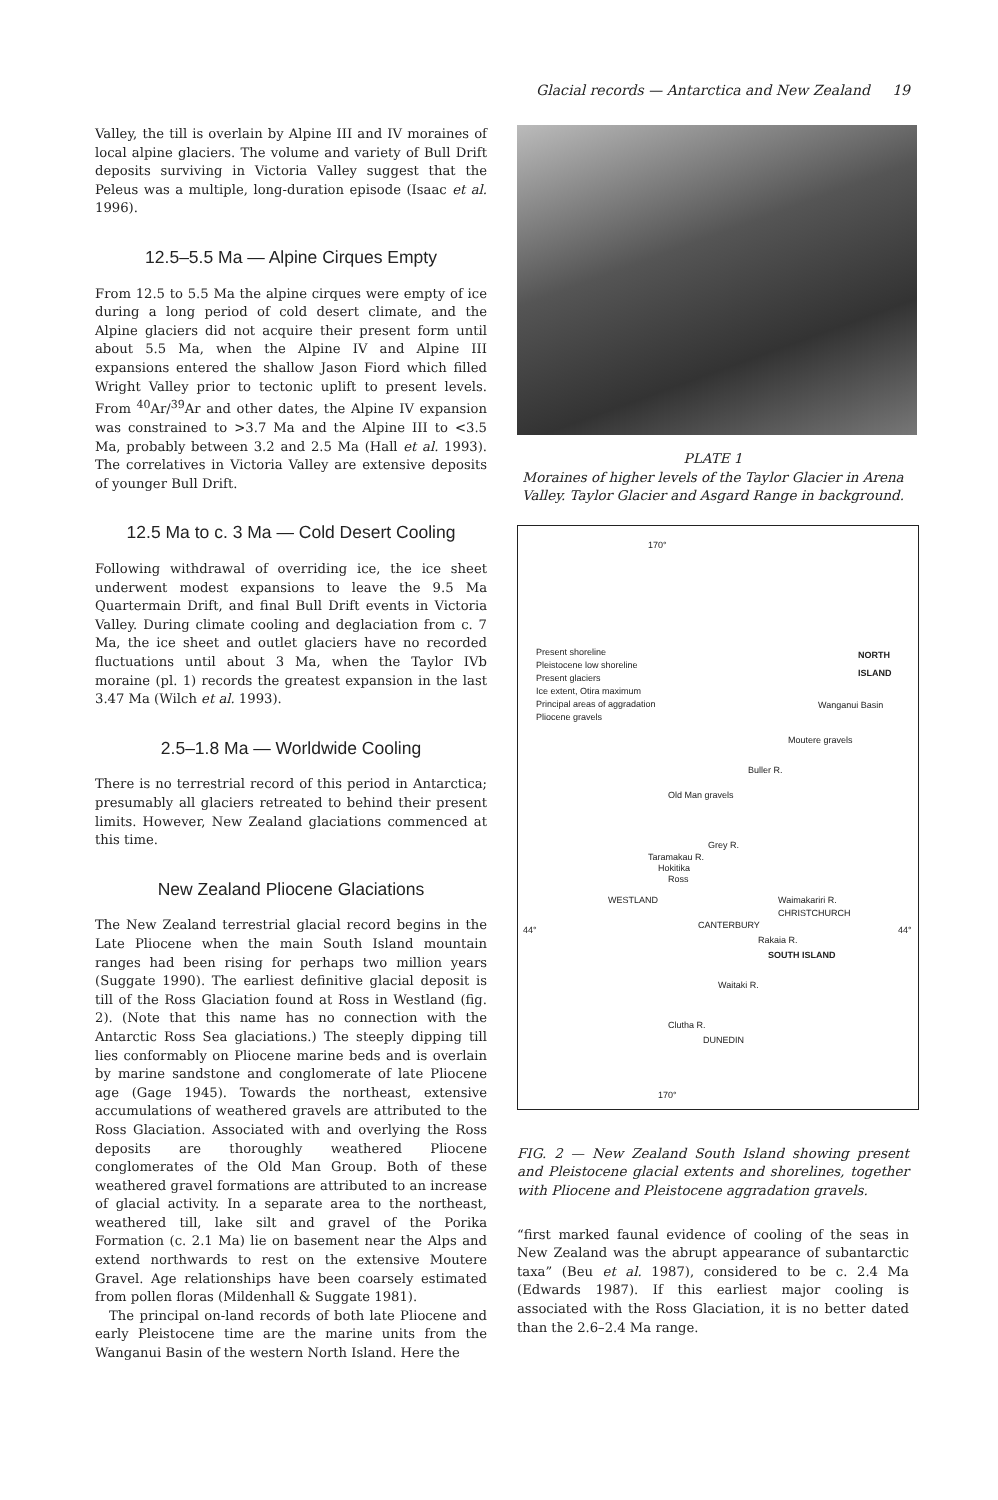Glacial records — Antarctica and New Zealand 19
Valley, the till is overlain by Alpine III and IV moraines of local alpine glaciers. The volume and variety of Bull Drift deposits surviving in Victoria Valley suggest that the Peleus was a multiple, long-duration episode (Isaac et al. 1996).
12.5–5.5 Ma — Alpine Cirques Empty
From 12.5 to 5.5 Ma the alpine cirques were empty of ice during a long period of cold desert climate, and the Alpine glaciers did not acquire their present form until about 5.5 Ma, when the Alpine IV and Alpine III expansions entered the shallow Jason Fiord which filled Wright Valley prior to tectonic uplift to present levels. From <sup>40</sup>Ar/<sup>39</sup>Ar and other dates, the Alpine IV expansion was constrained to >3.7 Ma and the Alpine III to <3.5 Ma, probably between 3.2 and 2.5 Ma (Hall et al. 1993). The correlatives in Victoria Valley are extensive deposits of younger Bull Drift.
12.5 Ma to c. 3 Ma — Cold Desert Cooling
Following withdrawal of overriding ice, the ice sheet underwent modest expansions to leave the 9.5 Ma Quartermain Drift, and final Bull Drift events in Victoria Valley. During climate cooling and deglaciation from c. 7 Ma, the ice sheet and outlet glaciers have no recorded fluctuations until about 3 Ma, when the Taylor IVb moraine (pl. 1) records the greatest expansion in the last 3.47 Ma (Wilch et al. 1993).
2.5–1.8 Ma — Worldwide Cooling
There is no terrestrial record of this period in Antarctica; presumably all glaciers retreated to behind their present limits. However, New Zealand glaciations commenced at this time.
New Zealand Pliocene Glaciations
The New Zealand terrestrial glacial record begins in the Late Pliocene when the main South Island mountain ranges had been rising for perhaps two million years (Suggate 1990). The earliest definitive glacial deposit is till of the Ross Glaciation found at Ross in Westland (fig. 2). (Note that this name has no connection with the Antarctic Ross Sea glaciations.) The steeply dipping till lies conformably on Pliocene marine beds and is overlain by marine sandstone and conglomerate of late Pliocene age (Gage 1945). Towards the northeast, extensive accumulations of weathered gravels are attributed to the Ross Glaciation. Associated with and overlying the Ross deposits are thoroughly weathered Pliocene conglomerates of the Old Man Group. Both of these weathered gravel formations are attributed to an increase of glacial activity. In a separate area to the northeast, weathered till, lake silt and gravel of the Porika Formation (c. 2.1 Ma) lie on basement near the Alps and extend northwards to rest on the extensive Moutere Gravel. Age relationships have been coarsely estimated from pollen floras (Mildenhall & Suggate 1981).
The principal on-land records of both late Pliocene and early Pleistocene time are the marine units from the Wanganui Basin of the western North Island. Here the
PLATE 1
Moraines of higher levels of the Taylor Glacier in Arena Valley. Taylor Glacier and Asgard Range in background.
170°
Present shoreline
Pleistocene low shoreline
Present glaciers
Ice extent, Otira maximum
Principal areas of aggradation
Pliocene gravels
NORTH
ISLAND
Wanganui Basin
Buller R.
Moutere gravels
Old Man gravels
Grey R.
Taramakau R.
Hokitika
Ross
WESTLAND Waimakariri R.
CHRISTCHURCH
44° 44°
CANTERBURY
Rakaia R.
SOUTH ISLAND
Waitaki R.
Clutha R.
DUNEDIN
170°
FIG. 2 — New Zealand South Island showing present and Pleistocene glacial extents and shorelines, together with Pliocene and Pleistocene aggradation gravels.
“first marked faunal evidence of cooling of the seas in New Zealand was the abrupt appearance of subantarctic taxa” (Beu et al. 1987), considered to be c. 2.4 Ma (Edwards 1987). If this earliest major cooling is associated with the Ross Glaciation, it is no better dated than the 2.6–2.4 Ma range.